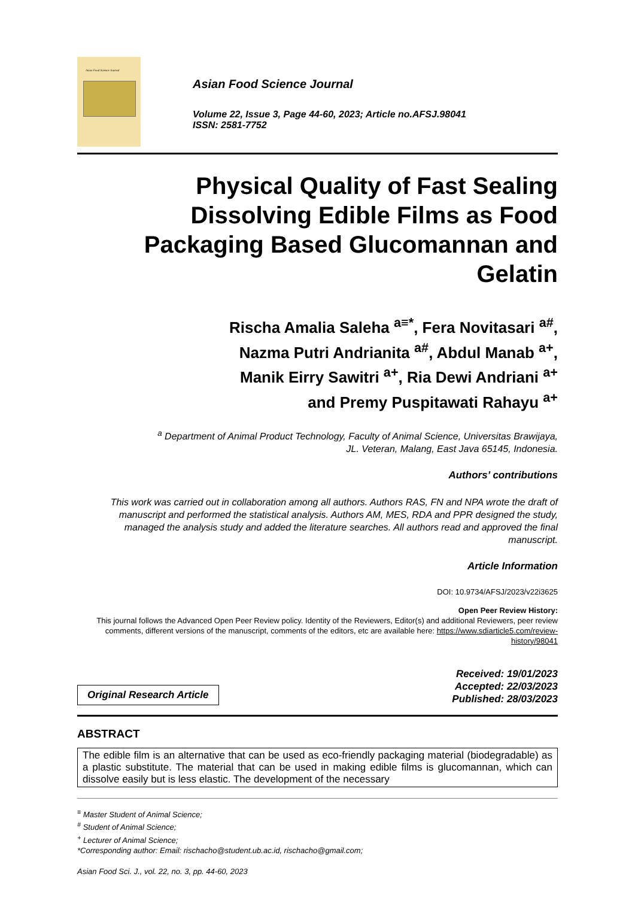Asian Food Science Journal
Asian Food Science Journal
Volume 22, Issue 3, Page 44-60, 2023; Article no.AFSJ.98041
ISSN: 2581-7752
Physical Quality of Fast Sealing Dissolving Edible Films as Food Packaging Based Glucomannan and Gelatin
Rischa Amalia Saleha <sup>a≡*</sup>, Fera Novitasari <sup>a#</sup>,
Nazma Putri Andrianita <sup>a#</sup>, Abdul Manab <sup>a+</sup>,
Manik Eirry Sawitri <sup>a+</sup>, Ria Dewi Andriani <sup>a+</sup>
and Premy Puspitawati Rahayu <sup>a+</sup>
<sup>a</sup> Department of Animal Product Technology, Faculty of Animal Science, Universitas Brawijaya,
JL. Veteran, Malang, East Java 65145, Indonesia.
Authors’ contributions
This work was carried out in collaboration among all authors. Authors RAS, FN and NPA wrote the draft of manuscript and performed the statistical analysis. Authors AM, MES, RDA and PPR designed the study, managed the analysis study and added the literature searches. All authors read and approved the final manuscript.
Article Information
DOI: 10.9734/AFSJ/2023/v22i3625
Open Peer Review History:
This journal follows the Advanced Open Peer Review policy. Identity of the Reviewers, Editor(s) and additional Reviewers, peer review comments, different versions of the manuscript, comments of the editors, etc are available here: https://www.sdiarticle5.com/review-history/98041
Original Research Article
Received: 19/01/2023
Accepted: 22/03/2023
Published: 28/03/2023
ABSTRACT
The edible film is an alternative that can be used as eco-friendly packaging material (biodegradable) as a plastic substitute. The material that can be used in making edible films is glucomannan, which can dissolve easily but is less elastic. The development of the necessary
<sup>≡</sup> Master Student of Animal Science;
<sup>#</sup> Student of Animal Science;
<sup>+</sup> Lecturer of Animal Science;
*Corresponding author: Email: rischacho@student.ub.ac.id, rischacho@gmail.com;
Asian Food Sci. J., vol. 22, no. 3, pp. 44-60, 2023